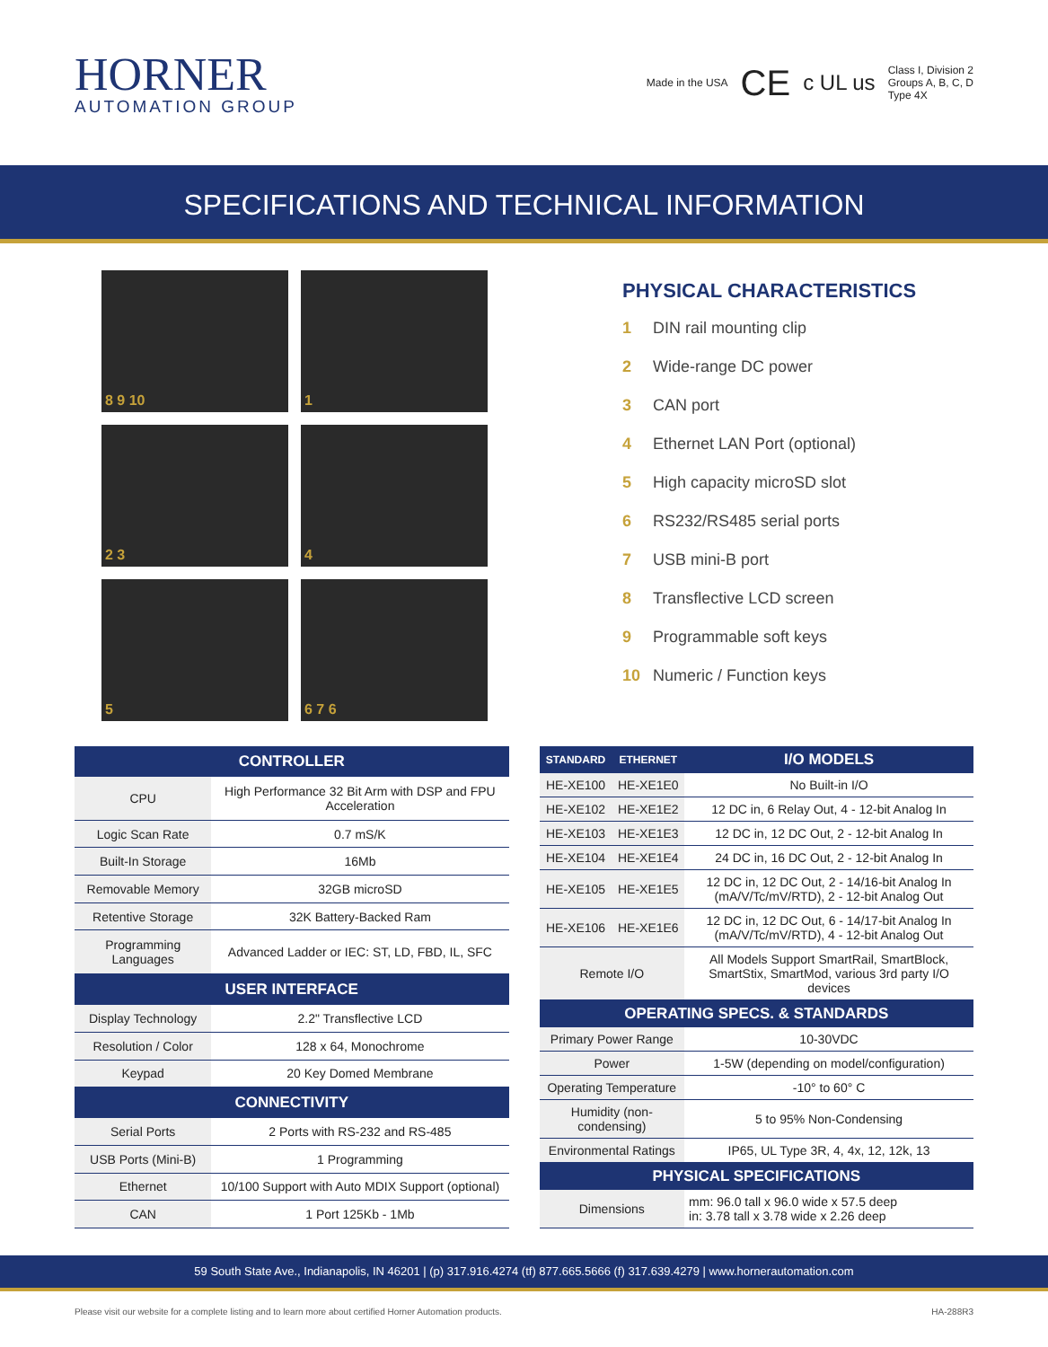HORNER
AUTOMATION GROUP
Made in the USA CE c UL us Class I, Division 2
Groups A, B, C, D
Type 4X
SPECIFICATIONS AND TECHNICAL INFORMATION
8 9 10
1
2 3
4
5
6 7 6
PHYSICAL CHARACTERISTICS
1 DIN rail mounting clip
2 Wide-range DC power
3 CAN port
4 Ethernet LAN Port (optional)
5 High capacity microSD slot
6 RS232/RS485 serial ports
7 USB mini-B port
8 Transflective LCD screen
9 Programmable soft keys
10 Numeric / Function keys
| CONTROLLER | |
| --- | --- |
| CPU | High Performance 32 Bit Arm with DSP and FPU Acceleration |
| Logic Scan Rate | 0.7 mS/K |
| Built-In Storage | 16Mb |
| Removable Memory | 32GB microSD |
| Retentive Storage | 32K Battery-Backed Ram |
| Programming Languages | Advanced Ladder or IEC: ST, LD, FBD, IL, SFC |
| USER INTERFACE | |
| Display Technology | 2.2" Transflective LCD |
| Resolution / Color | 128 x 64, Monochrome |
| Keypad | 20 Key Domed Membrane |
| CONNECTIVITY | |
| Serial Ports | 2 Ports with RS-232 and RS-485 |
| USB Ports (Mini-B) | 1 Programming |
| Ethernet | 10/100 Support with Auto MDIX Support (optional) |
| CAN | 1 Port 125Kb - 1Mb |
| STANDARD | ETHERNET | I/O MODELS |
| --- | --- | --- |
| HE-XE100 | HE-XE1E0 | No Built-in I/O |
| HE-XE102 | HE-XE1E2 | 12 DC in, 6 Relay Out, 4 - 12-bit Analog In |
| HE-XE103 | HE-XE1E3 | 12 DC in, 12 DC Out, 2 - 12-bit Analog In |
| HE-XE104 | HE-XE1E4 | 24 DC in, 16 DC Out, 2 - 12-bit Analog In |
| HE-XE105 | HE-XE1E5 | 12 DC in, 12 DC Out, 2 - 14/16-bit Analog In (mA/V/Tc/mV/RTD), 2 - 12-bit Analog Out |
| HE-XE106 | HE-XE1E6 | 12 DC in, 12 DC Out, 6 - 14/17-bit Analog In (mA/V/Tc/mV/RTD), 4 - 12-bit Analog Out |
| Remote I/O | | All Models Support SmartRail, SmartBlock, SmartStix, SmartMod, various 3rd party I/O devices |
| OPERATING SPECS. & STANDARDS | | |
| Primary Power Range | | 10-30VDC |
| Power | | 1-5W (depending on model/configuration) |
| Operating Temperature | | -10° to 60° C |
| Humidity (non-condensing) | | 5 to 95% Non-Condensing |
| Environmental Ratings | | IP65, UL Type 3R, 4, 4x, 12, 12k, 13 |
| PHYSICAL SPECIFICATIONS | | |
| Dimensions | | mm: 96.0 tall x 96.0 wide x 57.5 deep in: 3.78 tall x 3.78 wide x 2.26 deep |
59 South State Ave., Indianapolis, IN 46201 | (p) 317.916.4274 (tf) 877.665.5666 (f) 317.639.4279 | www.hornerautomation.com
Please visit our website for a complete listing and to learn more about certified Horner Automation products. HA-288R3